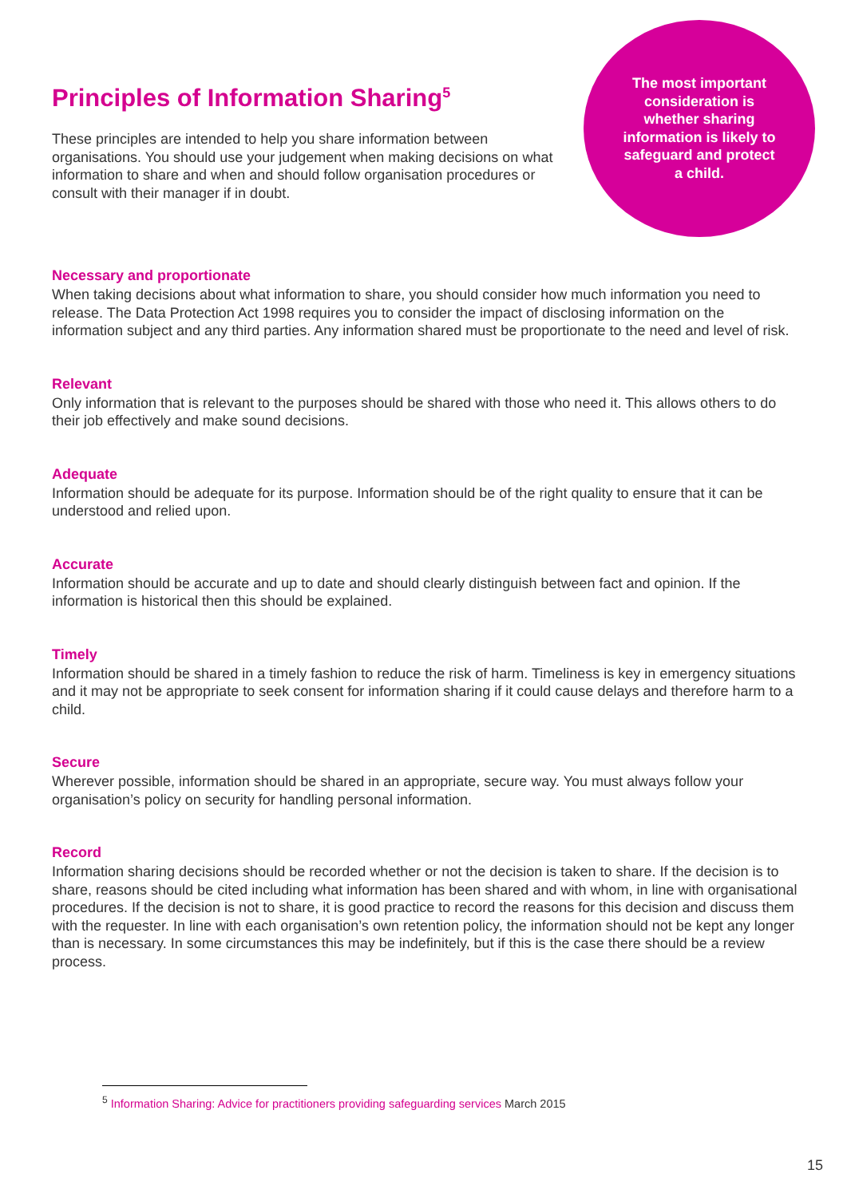Principles of Information Sharing<sup>5</sup>
These principles are intended to help you share information between organisations. You should use your judgement when making decisions on what information to share and when and should follow organisation procedures or consult with their manager if in doubt.
The most important consideration is whether sharing information is likely to safeguard and protect a child.
Necessary and proportionate
When taking decisions about what information to share, you should consider how much information you need to release. The Data Protection Act 1998 requires you to consider the impact of disclosing information on the information subject and any third parties. Any information shared must be proportionate to the need and level of risk.
Relevant
Only information that is relevant to the purposes should be shared with those who need it. This allows others to do their job effectively and make sound decisions.
Adequate
Information should be adequate for its purpose. Information should be of the right quality to ensure that it can be understood and relied upon.
Accurate
Information should be accurate and up to date and should clearly distinguish between fact and opinion. If the information is historical then this should be explained.
Timely
Information should be shared in a timely fashion to reduce the risk of harm. Timeliness is key in emergency situations and it may not be appropriate to seek consent for information sharing if it could cause delays and therefore harm to a child.
Secure
Wherever possible, information should be shared in an appropriate, secure way. You must always follow your organisation’s policy on security for handling personal information.
Record
Information sharing decisions should be recorded whether or not the decision is taken to share. If the decision is to share, reasons should be cited including what information has been shared and with whom, in line with organisational procedures. If the decision is not to share, it is good practice to record the reasons for this decision and discuss them with the requester. In line with each organisation’s own retention policy, the information should not be kept any longer than is necessary. In some circumstances this may be indefinitely, but if this is the case there should be a review process.
<sup>5</sup> Information Sharing: Advice for practitioners providing safeguarding services March 2015
15